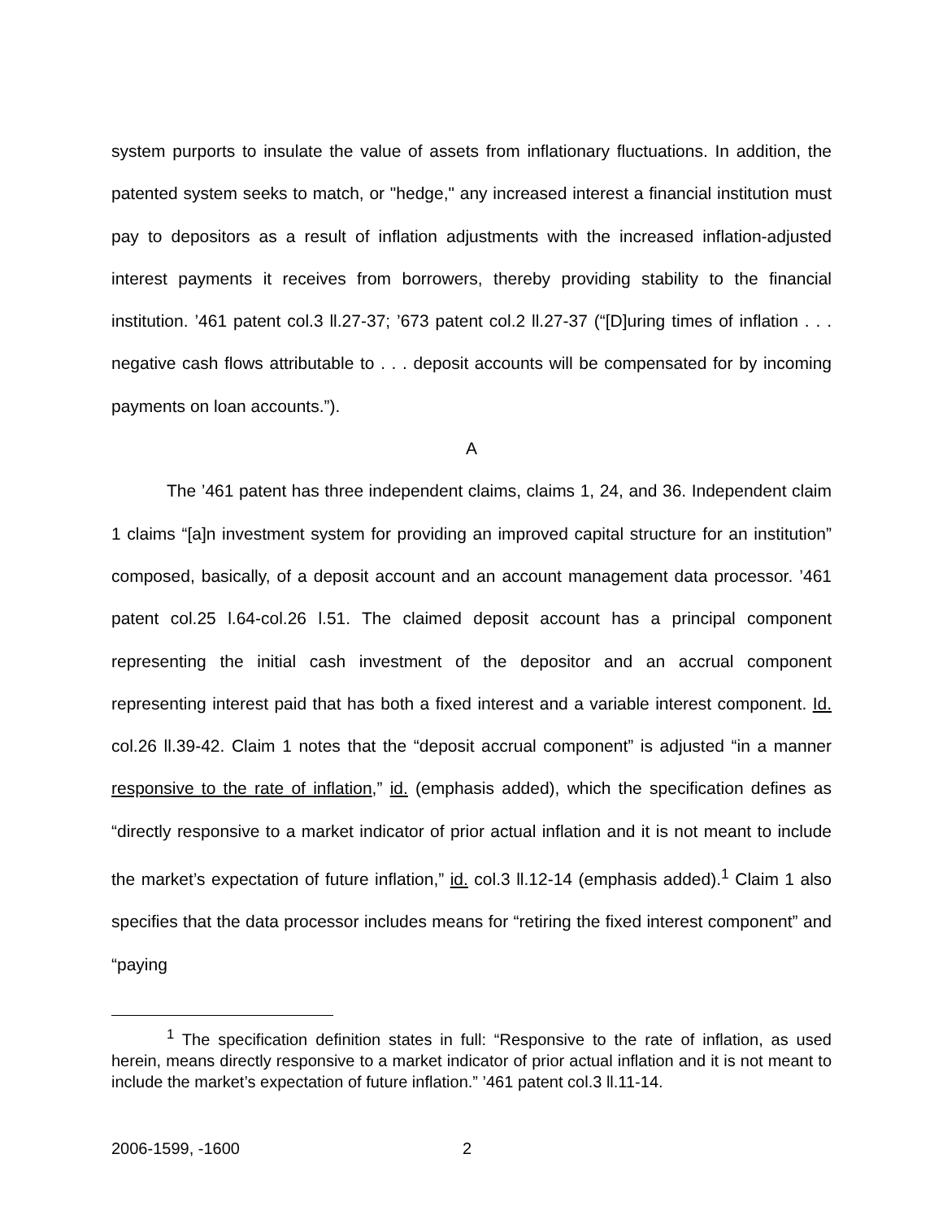system purports to insulate the value of assets from inflationary fluctuations. In addition, the patented system seeks to match, or "hedge," any increased interest a financial institution must pay to depositors as a result of inflation adjustments with the increased inflation-adjusted interest payments it receives from borrowers, thereby providing stability to the financial institution. ’461 patent col.3 ll.27-37; ’673 patent col.2 ll.27-37 (“[D]uring times of inflation . . . negative cash flows attributable to . . . deposit accounts will be compensated for by incoming payments on loan accounts.”).
A
The ’461 patent has three independent claims, claims 1, 24, and 36. Independent claim 1 claims “[a]n investment system for providing an improved capital structure for an institution” composed, basically, of a deposit account and an account management data processor. ’461 patent col.25 l.64-col.26 l.51. The claimed deposit account has a principal component representing the initial cash investment of the depositor and an accrual component representing interest paid that has both a fixed interest and a variable interest component. Id. col.26 ll.39-42. Claim 1 notes that the “deposit accrual component” is adjusted “in a manner responsive to the rate of inflation,” id. (emphasis added), which the specification defines as “directly responsive to a market indicator of prior actual inflation and it is not meant to include the market’s expectation of future inflation,” id. col.3 ll.12-14 (emphasis added).<sup>1</sup> Claim 1 also specifies that the data processor includes means for “retiring the fixed interest component” and “paying
<sup>1</sup> The specification definition states in full: “Responsive to the rate of inflation, as used herein, means directly responsive to a market indicator of prior actual inflation and it is not meant to include the market’s expectation of future inflation.” ’461 patent col.3 ll.11-14.
2006-1599, -1600 2